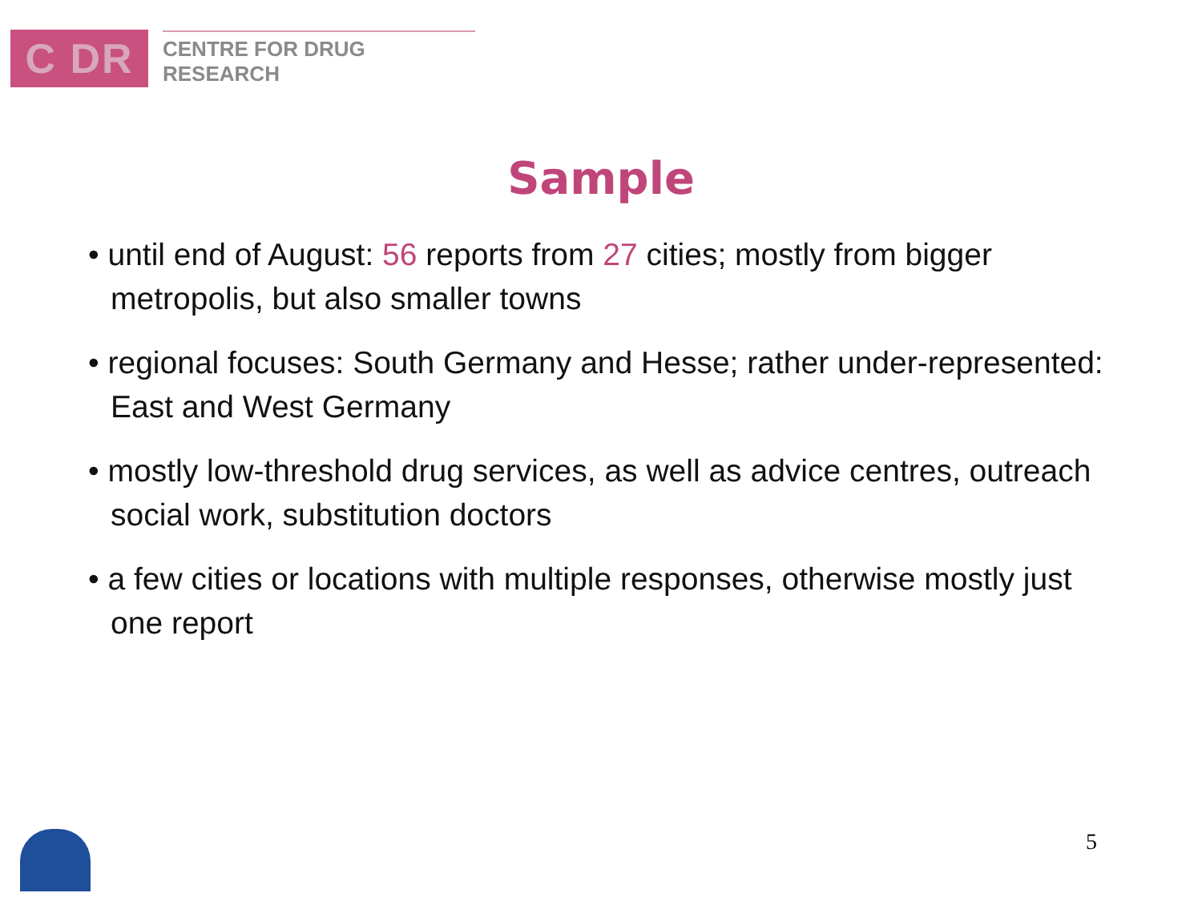C DR
CENTRE FOR DRUG RESEARCH
Sample
• until end of August: 56 reports from 27 cities; mostly from bigger metropolis, but also smaller towns
• regional focuses: South Germany and Hesse; rather under-represented: East and West Germany
• mostly low-threshold drug services, as well as advice centres, outreach social work, substitution doctors
• a few cities or locations with multiple responses, otherwise mostly just one report
5